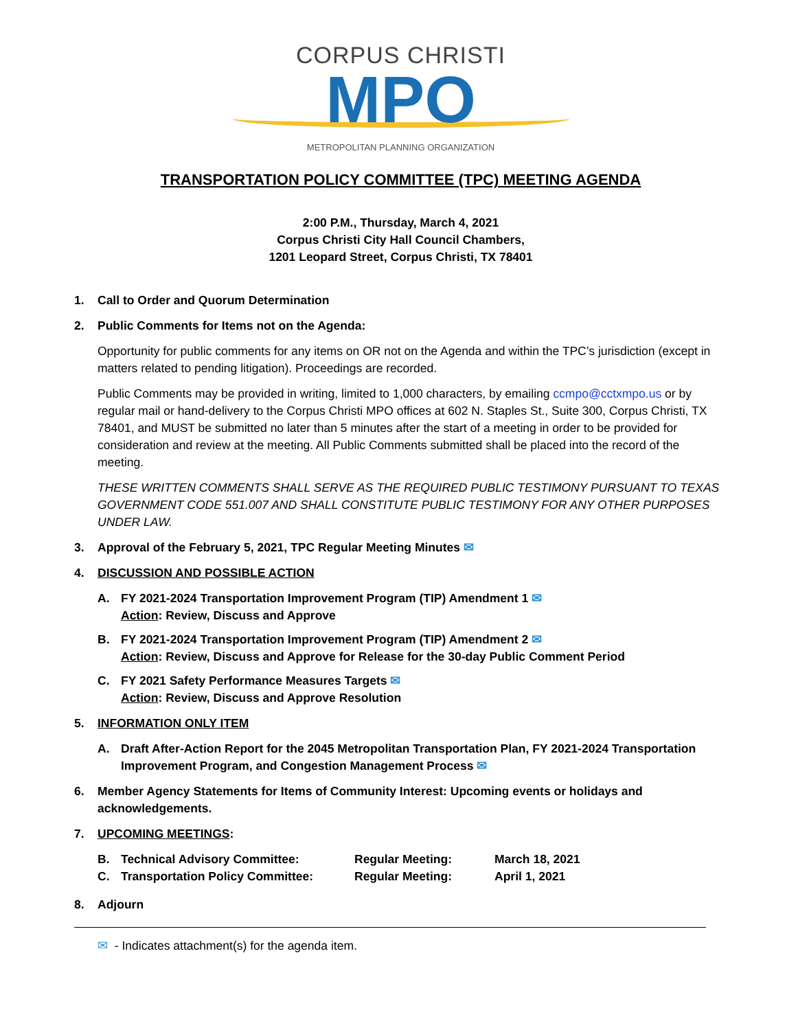CORPUS CHRISTI
MPO
METROPOLITAN PLANNING ORGANIZATION
TRANSPORTATION POLICY COMMITTEE (TPC) MEETING AGENDA
2:00 P.M., Thursday, March 4, 2021
Corpus Christi City Hall Council Chambers,
1201 Leopard Street, Corpus Christi, TX 78401
1. Call to Order and Quorum Determination
2. Public Comments for Items not on the Agenda:
Opportunity for public comments for any items on OR not on the Agenda and within the TPC’s jurisdiction (except in matters related to pending litigation). Proceedings are recorded.
Public Comments may be provided in writing, limited to 1,000 characters, by emailing ccmpo@cctxmpo.us or by regular mail or hand-delivery to the Corpus Christi MPO offices at 602 N. Staples St., Suite 300, Corpus Christi, TX 78401, and MUST be submitted no later than 5 minutes after the start of a meeting in order to be provided for consideration and review at the meeting. All Public Comments submitted shall be placed into the record of the meeting.
THESE WRITTEN COMMENTS SHALL SERVE AS THE REQUIRED PUBLIC TESTIMONY PURSUANT TO TEXAS GOVERNMENT CODE 551.007 AND SHALL CONSTITUTE PUBLIC TESTIMONY FOR ANY OTHER PURPOSES UNDER LAW.
3. Approval of the February 5, 2021, TPC Regular Meeting Minutes ✉
4. DISCUSSION AND POSSIBLE ACTION
A. FY 2021-2024 Transportation Improvement Program (TIP) Amendment 1 ✉
Action: Review, Discuss and Approve
B. FY 2021-2024 Transportation Improvement Program (TIP) Amendment 2 ✉
Action: Review, Discuss and Approve for Release for the 30-day Public Comment Period
C. FY 2021 Safety Performance Measures Targets ✉
Action: Review, Discuss and Approve Resolution
5. INFORMATION ONLY ITEM
A. Draft After-Action Report for the 2045 Metropolitan Transportation Plan, FY 2021-2024 Transportation Improvement Program, and Congestion Management Process ✉
6. Member Agency Statements for Items of Community Interest: Upcoming events or holidays and acknowledgements.
7. UPCOMING MEETINGS:
| B. | Technical Advisory Committee: | Regular Meeting: | March 18, 2021 |
| C. | Transportation Policy Committee: | Regular Meeting: | April 1, 2021 |
8. Adjourn
✉ - Indicates attachment(s) for the agenda item.